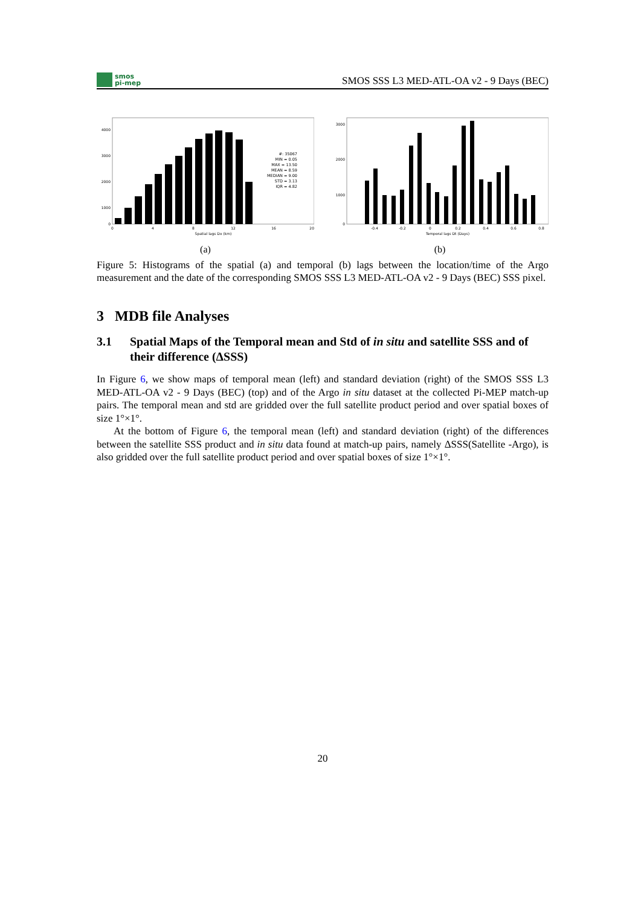smos
pi-mep
SMOS SSS L3 MED-ATL-OA v2 - 9 Days (BEC)
4000
3000
2000
1000
0
0
4
8
12
16
20
Spatial lags Dx (km)
#: 35067
MIN = 0.05
MAX = 13.50
MEAN = 8.59
MEDIAN = 9.00
STD = 3.13
IQR = 4.82
(a)
3000
2000
1000
0
-0.4
-0.2
0
0.2
0.4
0.6
0.8
Temporal lags Dt (Days)
(b)
Figure 5: Histograms of the spatial (a) and temporal (b) lags between the location/time of the Argo measurement and the date of the corresponding SMOS SSS L3 MED-ATL-OA v2 - 9 Days (BEC) SSS pixel.
3 MDB file Analyses
3.1 Spatial Maps of the Temporal mean and Std of in situ and satellite SSS and of their difference (ΔSSS)
In Figure 6, we show maps of temporal mean (left) and standard deviation (right) of the SMOS SSS L3 MED-ATL-OA v2 - 9 Days (BEC) (top) and of the Argo in situ dataset at the collected Pi-MEP match-up pairs. The temporal mean and std are gridded over the full satellite product period and over spatial boxes of size 1°×1°.
At the bottom of Figure 6, the temporal mean (left) and standard deviation (right) of the differences between the satellite SSS product and in situ data found at match-up pairs, namely ΔSSS(Satellite -Argo), is also gridded over the full satellite product period and over spatial boxes of size 1°×1°.
20